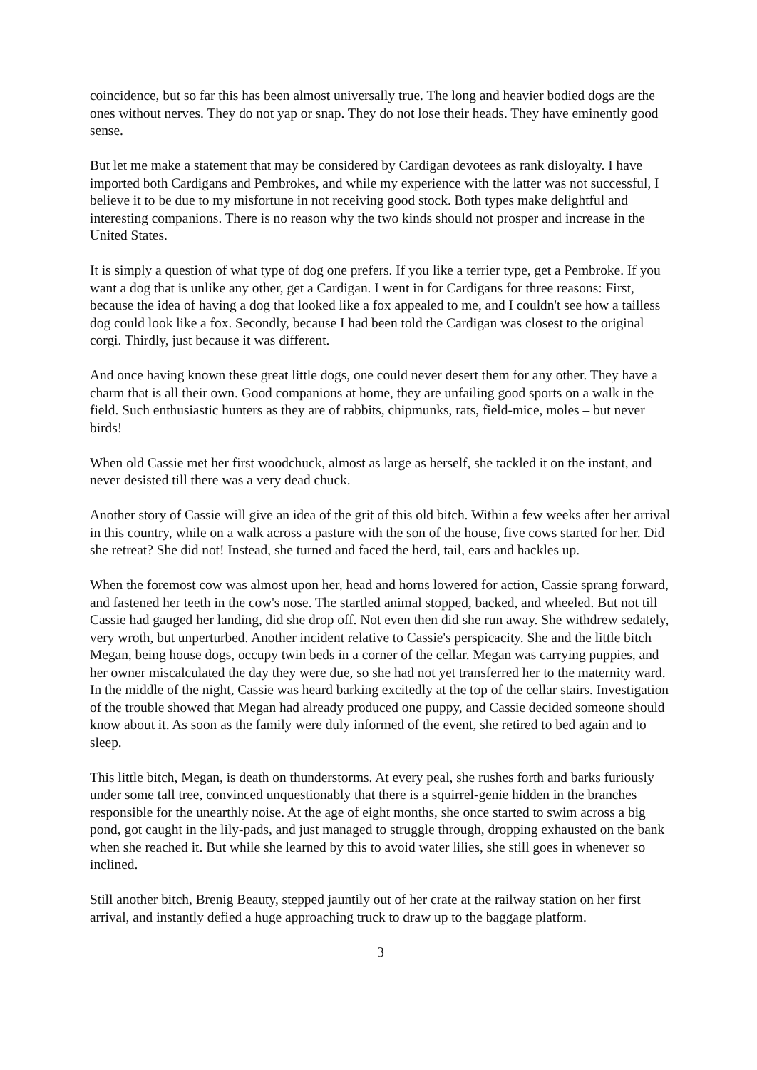coincidence, but so far this has been almost universally true. The long and heavier bodied dogs are the ones without nerves. They do not yap or snap. They do not lose their heads. They have eminently good sense.
But let me make a statement that may be considered by Cardigan devotees as rank disloyalty. I have imported both Cardigans and Pembrokes, and while my experience with the latter was not successful, I believe it to be due to my misfortune in not receiving good stock. Both types make delightful and interesting companions. There is no reason why the two kinds should not prosper and increase in the United States.
It is simply a question of what type of dog one prefers. If you like a terrier type, get a Pembroke. If you want a dog that is unlike any other, get a Cardigan. I went in for Cardigans for three reasons: First, because the idea of having a dog that looked like a fox appealed to me, and I couldn't see how a tailless dog could look like a fox. Secondly, because I had been told the Cardigan was closest to the original corgi. Thirdly, just because it was different.
And once having known these great little dogs, one could never desert them for any other. They have a charm that is all their own. Good companions at home, they are unfailing good sports on a walk in the field. Such enthusiastic hunters as they are of rabbits, chipmunks, rats, field-mice, moles – but never birds!
When old Cassie met her first woodchuck, almost as large as herself, she tackled it on the instant, and never desisted till there was a very dead chuck.
Another story of Cassie will give an idea of the grit of this old bitch. Within a few weeks after her arrival in this country, while on a walk across a pasture with the son of the house, five cows started for her. Did she retreat? She did not! Instead, she turned and faced the herd, tail, ears and hackles up.
When the foremost cow was almost upon her, head and horns lowered for action, Cassie sprang forward, and fastened her teeth in the cow's nose. The startled animal stopped, backed, and wheeled. But not till Cassie had gauged her landing, did she drop off. Not even then did she run away. She withdrew sedately, very wroth, but unperturbed. Another incident relative to Cassie's perspicacity. She and the little bitch Megan, being house dogs, occupy twin beds in a corner of the cellar. Megan was carrying puppies, and her owner miscalculated the day they were due, so she had not yet transferred her to the maternity ward. In the middle of the night, Cassie was heard barking excitedly at the top of the cellar stairs. Investigation of the trouble showed that Megan had already produced one puppy, and Cassie decided someone should know about it. As soon as the family were duly informed of the event, she retired to bed again and to sleep.
This little bitch, Megan, is death on thunderstorms. At every peal, she rushes forth and barks furiously under some tall tree, convinced unquestionably that there is a squirrel-genie hidden in the branches responsible for the unearthly noise. At the age of eight months, she once started to swim across a big pond, got caught in the lily-pads, and just managed to struggle through, dropping exhausted on the bank when she reached it. But while she learned by this to avoid water lilies, she still goes in whenever so inclined.
Still another bitch, Brenig Beauty, stepped jauntily out of her crate at the railway station on her first arrival, and instantly defied a huge approaching truck to draw up to the baggage platform.
3